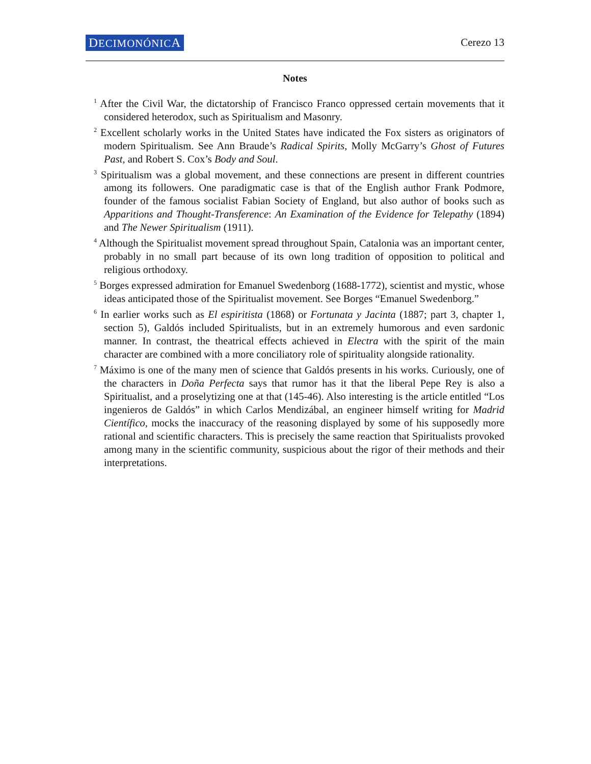DECIMONÓNICA Cerezo 13
Notes
<sup>1</sup> After the Civil War, the dictatorship of Francisco Franco oppressed certain movements that it considered heterodox, such as Spiritualism and Masonry.
<sup>2</sup> Excellent scholarly works in the United States have indicated the Fox sisters as originators of modern Spiritualism. See Ann Braude’s Radical Spirits, Molly McGarry’s Ghost of Futures Past, and Robert S. Cox’s Body and Soul.
<sup>3</sup> Spiritualism was a global movement, and these connections are present in different countries among its followers. One paradigmatic case is that of the English author Frank Podmore, founder of the famous socialist Fabian Society of England, but also author of books such as Apparitions and Thought-Transference: An Examination of the Evidence for Telepathy (1894) and The Newer Spiritualism (1911).
<sup>4</sup> Although the Spiritualist movement spread throughout Spain, Catalonia was an important center, probably in no small part because of its own long tradition of opposition to political and religious orthodoxy.
<sup>5</sup> Borges expressed admiration for Emanuel Swedenborg (1688-1772), scientist and mystic, whose ideas anticipated those of the Spiritualist movement. See Borges “Emanuel Swedenborg.”
<sup>6</sup> In earlier works such as El espiritista (1868) or Fortunata y Jacinta (1887; part 3, chapter 1, section 5), Galdós included Spiritualists, but in an extremely humorous and even sardonic manner. In contrast, the theatrical effects achieved in Electra with the spirit of the main character are combined with a more conciliatory role of spirituality alongside rationality.
<sup>7</sup> Máximo is one of the many men of science that Galdós presents in his works. Curiously, one of the characters in Doña Perfecta says that rumor has it that the liberal Pepe Rey is also a Spiritualist, and a proselytizing one at that (145-46). Also interesting is the article entitled “Los ingenieros de Galdós” in which Carlos Mendizábal, an engineer himself writing for Madrid Científico, mocks the inaccuracy of the reasoning displayed by some of his supposedly more rational and scientific characters. This is precisely the same reaction that Spiritualists provoked among many in the scientific community, suspicious about the rigor of their methods and their interpretations.